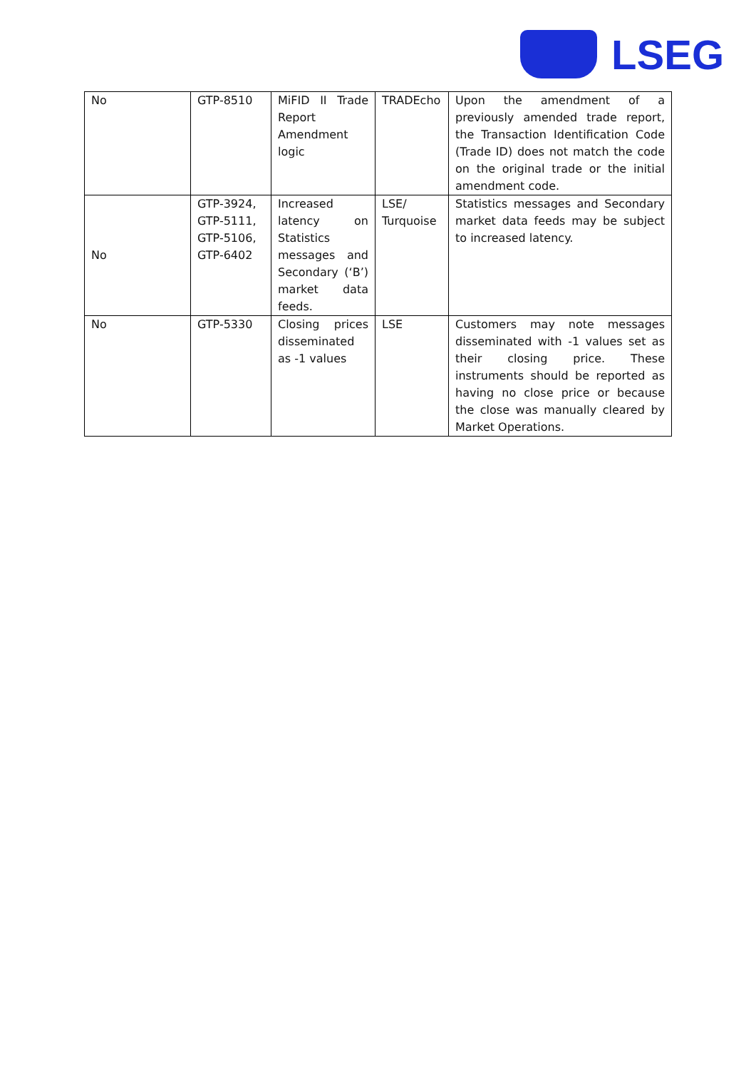LSEG
| No | GTP-8510 | MiFID II Trade Report Amendment logic | TRADEcho | Upon the amendment of a previously amended trade report, the Transaction Identification Code (Trade ID) does not match the code on the original trade or the initial amendment code. |
| No | GTP-3924, GTP-5111, GTP-5106, GTP-6402 | Increased latency on Statistics messages and Secondary (‘B’) market data feeds. | LSE/ Turquoise | Statistics messages and Secondary market data feeds may be subject to increased latency. |
| No | GTP-5330 | Closing prices disseminated as -1 values | LSE | Customers may note messages disseminated with -1 values set as their closing price. These instruments should be reported as having no close price or because the close was manually cleared by Market Operations. |